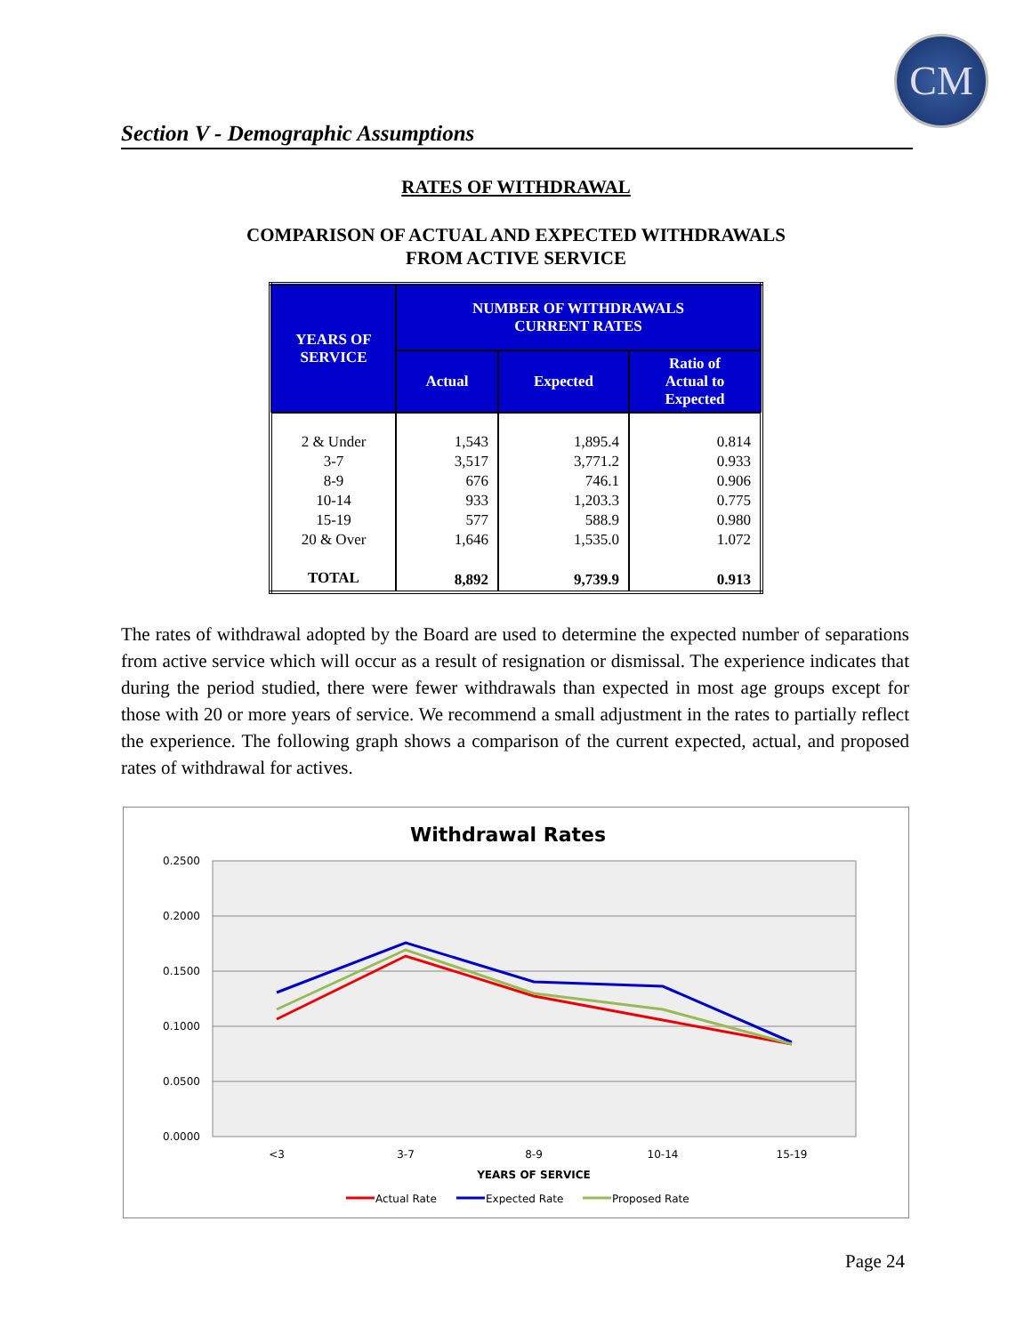CM
Section V - Demographic Assumptions
RATES OF WITHDRAWAL
COMPARISON OF ACTUAL AND EXPECTED WITHDRAWALS
FROM ACTIVE SERVICE
| YEARS OF SERVICE | NUMBER OF WITHDRAWALS CURRENT RATES | | |
| --- | --- | --- | --- |
| | Actual | Expected | Ratio of Actual to Expected |
| 2 & Under | 1,543 | 1,895.4 | 0.814 |
| 3-7 | 3,517 | 3,771.2 | 0.933 |
| 8-9 | 676 | 746.1 | 0.906 |
| 10-14 | 933 | 1,203.3 | 0.775 |
| 15-19 | 577 | 588.9 | 0.980 |
| 20 & Over | 1,646 | 1,535.0 | 1.072 |
| TOTAL | 8,892 | 9,739.9 | 0.913 |
The rates of withdrawal adopted by the Board are used to determine the expected number of separations from active service which will occur as a result of resignation or dismissal. The experience indicates that during the period studied, there were fewer withdrawals than expected in most age groups except for those with 20 or more years of service. We recommend a small adjustment in the rates to partially reflect the experience. The following graph shows a comparison of the current expected, actual, and proposed rates of withdrawal for actives.
Withdrawal Rates
0.2500
0.2000
0.1500
0.1000
0.0500
0.0000
<3
3-7
8-9
10-14
15-19
YEARS OF SERVICE
Actual Rate
Expected Rate
Proposed Rate
Page 24